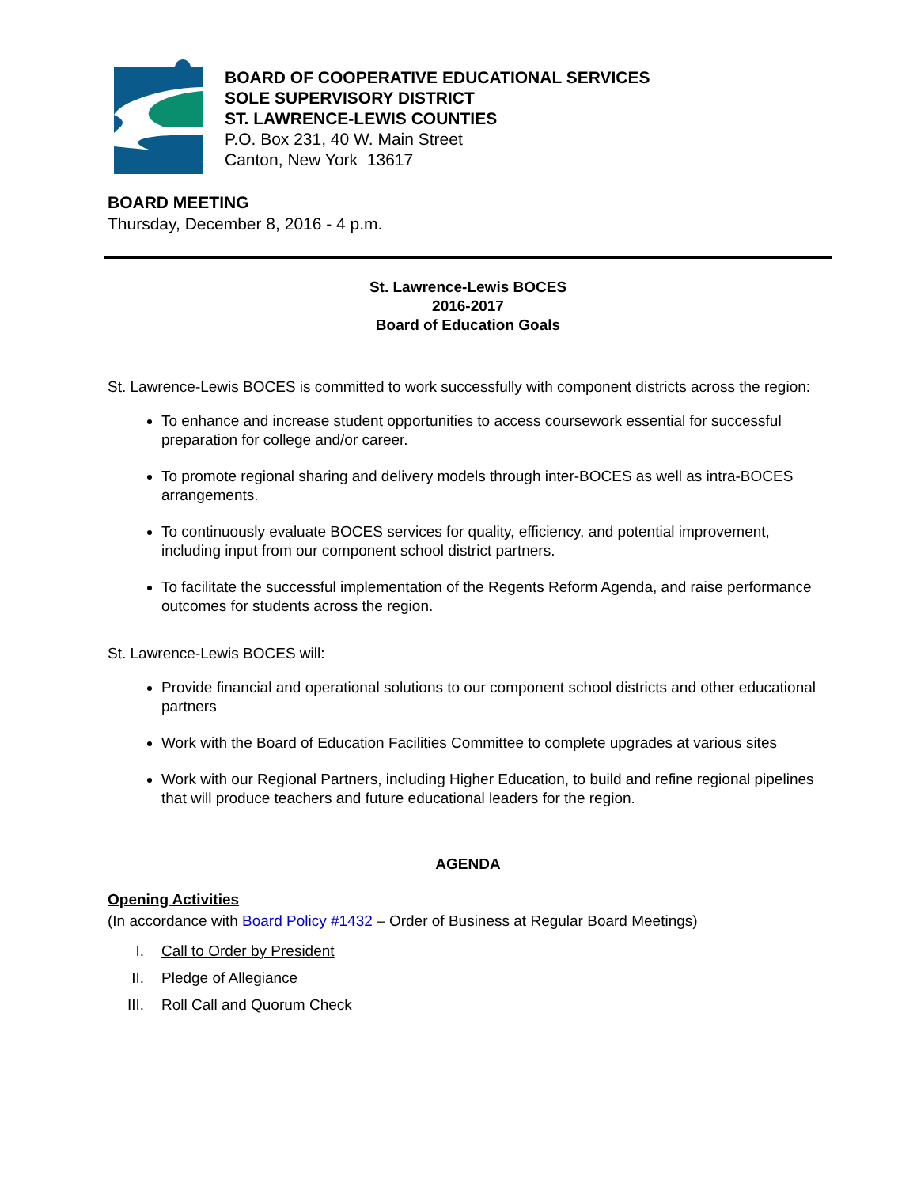BOARD OF COOPERATIVE EDUCATIONAL SERVICES
SOLE SUPERVISORY DISTRICT
ST. LAWRENCE-LEWIS COUNTIES
P.O. Box 231, 40 W. Main Street
Canton, New York 13617
BOARD MEETING
Thursday, December 8, 2016 - 4 p.m.
St. Lawrence-Lewis BOCES
2016-2017
Board of Education Goals
St. Lawrence-Lewis BOCES is committed to work successfully with component districts across the region:
To enhance and increase student opportunities to access coursework essential for successful preparation for college and/or career.
To promote regional sharing and delivery models through inter-BOCES as well as intra-BOCES arrangements.
To continuously evaluate BOCES services for quality, efficiency, and potential improvement, including input from our component school district partners.
To facilitate the successful implementation of the Regents Reform Agenda, and raise performance outcomes for students across the region.
St. Lawrence-Lewis BOCES will:
Provide financial and operational solutions to our component school districts and other educational partners
Work with the Board of Education Facilities Committee to complete upgrades at various sites
Work with our Regional Partners, including Higher Education, to build and refine regional pipelines that will produce teachers and future educational leaders for the region.
AGENDA
Opening Activities
(In accordance with Board Policy #1432 – Order of Business at Regular Board Meetings)
I. Call to Order by President
II. Pledge of Allegiance
III. Roll Call and Quorum Check